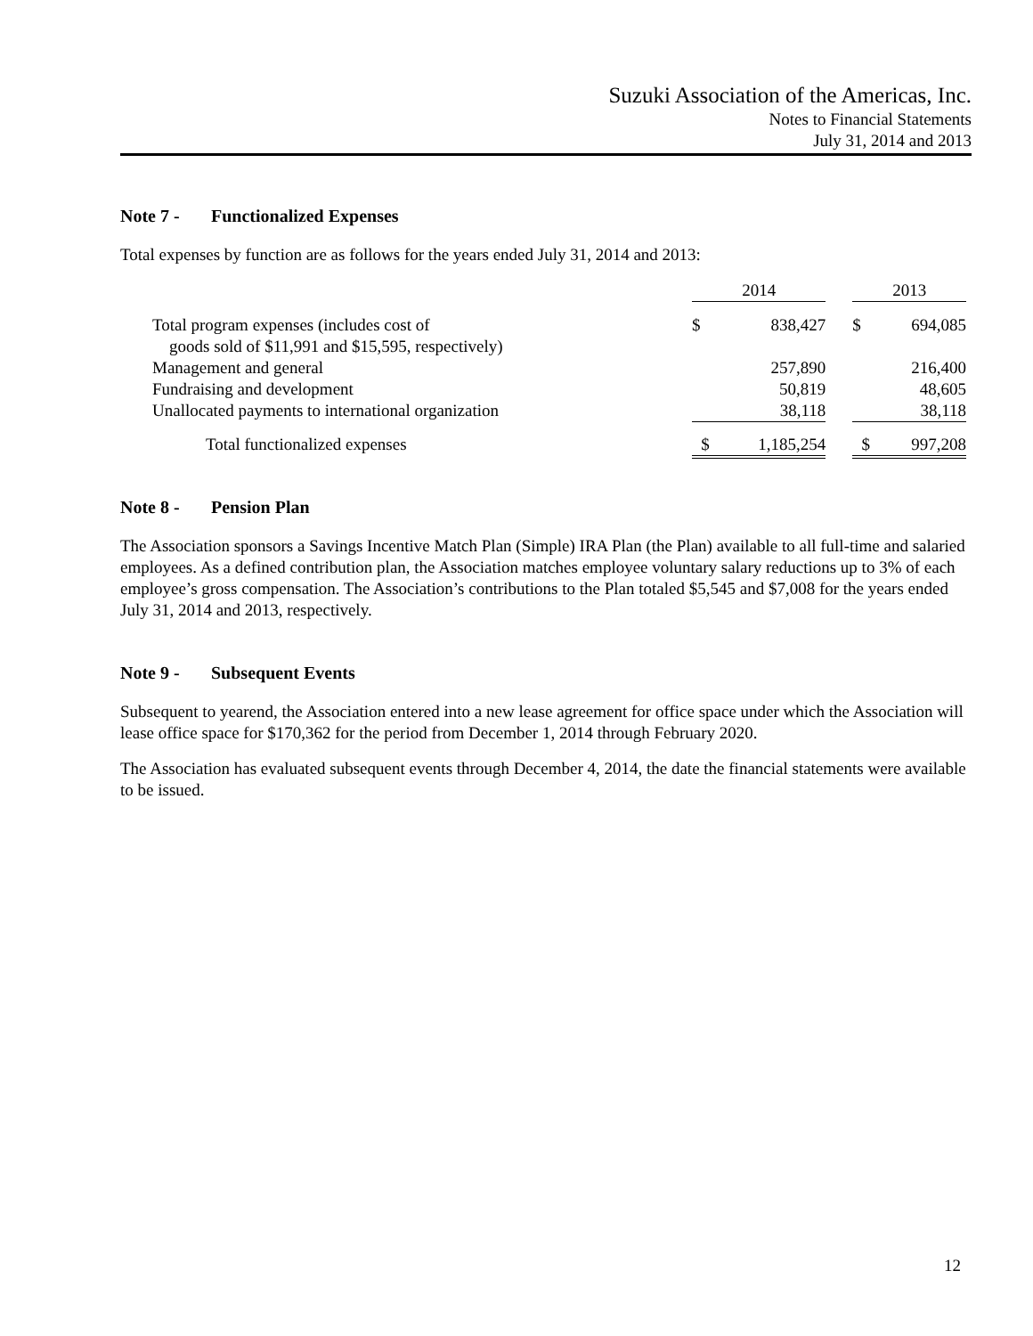Suzuki Association of the Americas, Inc.
Notes to Financial Statements
July 31, 2014 and 2013
Note 7 - Functionalized Expenses
Total expenses by function are as follows for the years ended July 31, 2014 and 2013:
| | 2014 | | | 2013 | |
| Total program expenses (includes cost of goods sold of $11,991 and $15,595, respectively) | $ | 838,427 | | $ | 694,085 |
| Management and general | | 257,890 | | | 216,400 |
| Fundraising and development | | 50,819 | | | 48,605 |
| Unallocated payments to international organization | | 38,118 | | | 38,118 |
| Total functionalized expenses | $ | 1,185,254 | | $ | 997,208 |
Note 8 - Pension Plan
The Association sponsors a Savings Incentive Match Plan (Simple) IRA Plan (the Plan) available to all full-time and salaried employees. As a defined contribution plan, the Association matches employee voluntary salary reductions up to 3% of each employee’s gross compensation. The Association’s contributions to the Plan totaled $5,545 and $7,008 for the years ended July 31, 2014 and 2013, respectively.
Note 9 - Subsequent Events
Subsequent to yearend, the Association entered into a new lease agreement for office space under which the Association will lease office space for $170,362 for the period from December 1, 2014 through February 2020.
The Association has evaluated subsequent events through December 4, 2014, the date the financial statements were available to be issued.
12